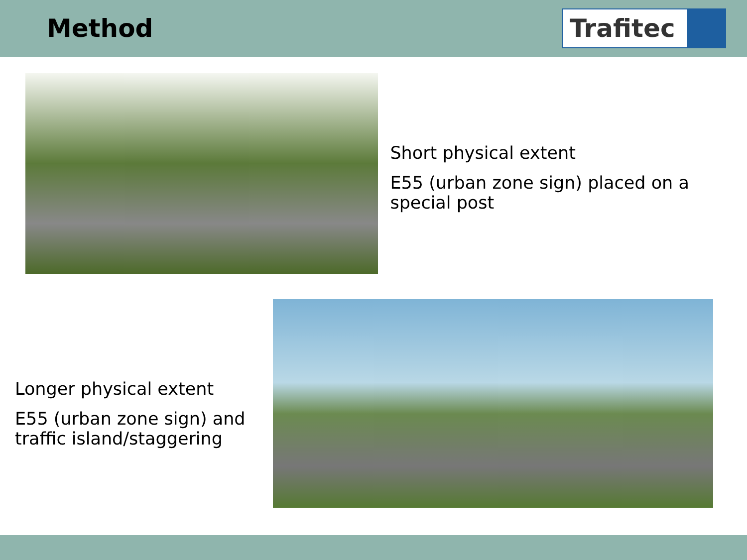Method
Trafitec
Short physical extent
E55 (urban zone sign) placed on a special post
Longer physical extent
E55 (urban zone sign) and traffic island/staggering